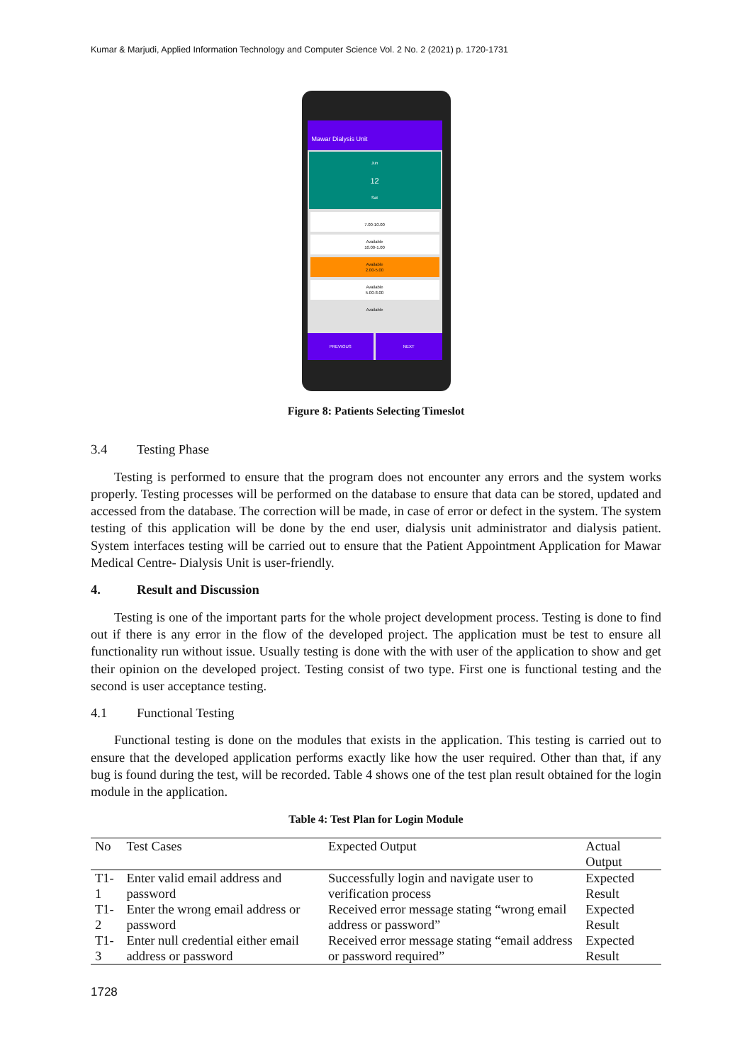Kumar & Marjudi, Applied Information Technology and Computer Science Vol. 2 No. 2 (2021) p. 1720-1731
Mawar Dialysis Unit
Jun
12
Sat
7.00-10.00
Available
10.00-1.00
Available
2.00-5.00
Available
5.00-8.00
Available
PREVIOUS NEXT
Figure 8: Patients Selecting Timeslot
3.4 Testing Phase
Testing is performed to ensure that the program does not encounter any errors and the system works properly. Testing processes will be performed on the database to ensure that data can be stored, updated and accessed from the database. The correction will be made, in case of error or defect in the system. The system testing of this application will be done by the end user, dialysis unit administrator and dialysis patient. System interfaces testing will be carried out to ensure that the Patient Appointment Application for Mawar Medical Centre- Dialysis Unit is user-friendly.
4. Result and Discussion
Testing is one of the important parts for the whole project development process. Testing is done to find out if there is any error in the flow of the developed project. The application must be test to ensure all functionality run without issue. Usually testing is done with the with user of the application to show and get their opinion on the developed project. Testing consist of two type. First one is functional testing and the second is user acceptance testing.
4.1 Functional Testing
Functional testing is done on the modules that exists in the application. This testing is carried out to ensure that the developed application performs exactly like how the user required. Other than that, if any bug is found during the test, will be recorded. Table 4 shows one of the test plan result obtained for the login module in the application.
Table 4: Test Plan for Login Module
| No | Test Cases | Expected Output | Actual Output |
| --- | --- | --- | --- |
| T1-1 | Enter valid email address and password | Successfully login and navigate user to verification process | Expected Result |
| T1-2 | Enter the wrong email address or password | Received error message stating “wrong email address or password” | Expected Result |
| T1-3 | Enter null credential either email address or password | Received error message stating “email address or password required” | Expected Result |
1728